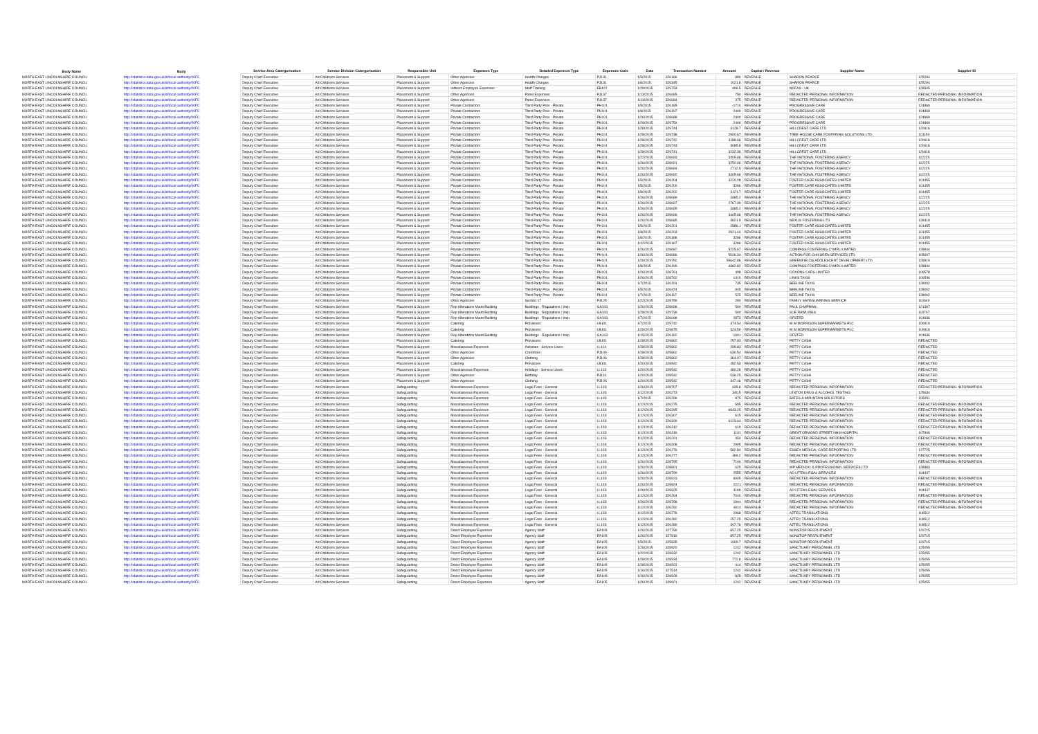| Body Name | Body | Service Area Catergorisation | Service Division Catergorisation | Responsible Unit | Expenses Type | Detailed Expenses Type | Expenses Code | Date | Transaction Number | Amount | Capital / Revenue | Supplier Name | Supplier ID |
| --- | --- | --- | --- | --- | --- | --- | --- | --- | --- | --- | --- | --- | --- |
| NORTH EAST LINCOLNSHIRE COUNCIL | http://statistics.data.gov.uk/id/local-authority/00FC | Deputy Chief Executive | Ad Childrens Services | Placement & Support | Other Agencies | Health Charges | PJ131 | 1/5/2015 | 326186 | 890 | REVENUE | SHARON PEARCE | 125294 |
| NORTH EAST LINCOLNSHIRE COUNCIL | http://statistics.data.gov.uk/id/local-authority/00FC | Deputy Chief Executive | Ad Childrens Services | Placement & Support | Other Agencies | Health Charges | PJ131 | 1/8/2015 | 326345 | 1021.8 | REVENUE | SHARON PEARCE | 125294 |
| NORTH EAST LINCOLNSHIRE COUNCIL | http://statistics.data.gov.uk/id/local-authority/00FC | Deputy Chief Executive | Ad Childrens Services | Placement & Support | Indirect Employee Expenses | Staff Training | EB122 | 1/29/2015 | 329753 | 496.5 | REVENUE | NOFAS - UK | 128505 |
| NORTH EAST LINCOLNSHIRE COUNCIL | http://statistics.data.gov.uk/id/local-authority/00FC | Deputy Chief Executive | Ad Childrens Services | Placement & Support | Other Agencies | Panel Expenses | PJ137 | 1/13/2015 | 326685 | 750 | REVENUE | REDACTED PERSONAL INFORMATION | REDACTED PERSONAL INFORMATION |
| NORTH EAST LINCOLNSHIRE COUNCIL | http://statistics.data.gov.uk/id/local-authority/00FC | Deputy Chief Executive | Ad Childrens Services | Placement & Support | Other Agencies | Panel Expenses | PJ137 | 1/13/2015 | 326684 | 375 | REVENUE | REDACTED PERSONAL INFORMATION | REDACTED PERSONAL INFORMATION |
| NORTH EAST LINCOLNSHIRE COUNCIL | http://statistics.data.gov.uk/id/local-authority/00FC | Deputy Chief Executive | Ad Childrens Services | Placement & Support | Private Contractors | Third Party Prov - Private | PH101 | 1/5/2015 | 326185 | -1710 | REVENUE | PROGRESSIVE CARE | 124869 |
| NORTH EAST LINCOLNSHIRE COUNCIL | http://statistics.data.gov.uk/id/local-authority/00FC | Deputy Chief Executive | Ad Childrens Services | Placement & Support | Private Contractors | Third Party Prov - Private | PH101 | 1/8/2015 | 326197 | 2400 | REVENUE | PROGRESSIVE CARE | 124869 |
| NORTH EAST LINCOLNSHIRE COUNCIL | http://statistics.data.gov.uk/id/local-authority/00FC | Deputy Chief Executive | Ad Childrens Services | Placement & Support | Private Contractors | Third Party Prov - Private | PH101 | 1/26/2015 | 328688 | 2400 | REVENUE | PROGRESSIVE CARE | 124869 |
| NORTH EAST LINCOLNSHIRE COUNCIL | http://statistics.data.gov.uk/id/local-authority/00FC | Deputy Chief Executive | Ad Childrens Services | Placement & Support | Private Contractors | Third Party Prov - Private | PH101 | 1/29/2015 | 329754 | 2400 | REVENUE | PROGRESSIVE CARE | 124869 |
| NORTH EAST LINCOLNSHIRE COUNCIL | http://statistics.data.gov.uk/id/local-authority/00FC | Deputy Chief Executive | Ad Childrens Services | Placement & Support | Private Contractors | Third Party Prov - Private | PH101 | 1/28/2015 | 329744 | 3128.7 | REVENUE | HILLCREST CARE LTD | 120616 |
| NORTH EAST LINCOLNSHIRE COUNCIL | http://statistics.data.gov.uk/id/local-authority/00FC | Deputy Chief Executive | Ad Childrens Services | Placement & Support | Private Contractors | Third Party Prov - Private | PH101 | 1/28/2015 | 329738 | 2900.67 | REVENUE | TREE HOUSE CARE FOSTERING SOLUTIONS LTD | 101150 |
| NORTH EAST LINCOLNSHIRE COUNCIL | http://statistics.data.gov.uk/id/local-authority/00FC | Deputy Chief Executive | Ad Childrens Services | Placement & Support | Private Contractors | Third Party Prov - Private | PH101 | 1/28/2015 | 329742 | 3188.66 | REVENUE | HILLCREST CARE LTD | 120616 |
| NORTH EAST LINCOLNSHIRE COUNCIL | http://statistics.data.gov.uk/id/local-authority/00FC | Deputy Chief Executive | Ad Childrens Services | Placement & Support | Private Contractors | Third Party Prov - Private | PH101 | 1/28/2015 | 329743 | 3085.8 | REVENUE | HILLCREST CARE LTD | 120616 |
| NORTH EAST LINCOLNSHIRE COUNCIL | http://statistics.data.gov.uk/id/local-authority/00FC | Deputy Chief Executive | Ad Childrens Services | Placement & Support | Private Contractors | Third Party Prov - Private | PH101 | 1/28/2015 | 329741 | 3232.39 | REVENUE | HILLCREST CARE LTD | 120616 |
| NORTH EAST LINCOLNSHIRE COUNCIL | http://statistics.data.gov.uk/id/local-authority/00FC | Deputy Chief Executive | Ad Childrens Services | Placement & Support | Private Contractors | Third Party Prov - Private | PH101 | 1/22/2015 | 328693 | 3405.66 | REVENUE | THE NATIONAL FOSTERING AGENCY | 112225 |
| NORTH EAST LINCOLNSHIRE COUNCIL | http://statistics.data.gov.uk/id/local-authority/00FC | Deputy Chief Executive | Ad Childrens Services | Placement & Support | Private Contractors | Third Party Prov - Private | PH101 | 1/26/2015 | 328691 | 3250.66 | REVENUE | THE NATIONAL FOSTERING AGENCY | 112225 |
| NORTH EAST LINCOLNSHIRE COUNCIL | http://statistics.data.gov.uk/id/local-authority/00FC | Deputy Chief Executive | Ad Childrens Services | Placement & Support | Private Contractors | Third Party Prov - Private | PH101 | 1/26/2015 | 328694 | 2712.5 | REVENUE | THE NATIONAL FOSTERING AGENCY | 112225 |
| NORTH EAST LINCOLNSHIRE COUNCIL | http://statistics.data.gov.uk/id/local-authority/00FC | Deputy Chief Executive | Ad Childrens Services | Placement & Support | Private Contractors | Third Party Prov - Private | PH101 | 1/26/2015 | 328692 | 3405.66 | REVENUE | THE NATIONAL FOSTERING AGENCY | 112225 |
| NORTH EAST LINCOLNSHIRE COUNCIL | http://statistics.data.gov.uk/id/local-authority/00FC | Deputy Chief Executive | Ad Childrens Services | Placement & Support | Private Contractors | Third Party Prov - Private | PH101 | 1/5/2015 | 326204 | 3220.28 | REVENUE | FOSTER CARE ASSOCIATES LIMITED | 101455 |
| NORTH EAST LINCOLNSHIRE COUNCIL | http://statistics.data.gov.uk/id/local-authority/00FC | Deputy Chief Executive | Ad Childrens Services | Placement & Support | Private Contractors | Third Party Prov - Private | PH101 | 1/5/2015 | 326200 | 3286 | REVENUE | FOSTER CARE ASSOCIATES LIMITED | 101455 |
| NORTH EAST LINCOLNSHIRE COUNCIL | http://statistics.data.gov.uk/id/local-authority/00FC | Deputy Chief Executive | Ad Childrens Services | Placement & Support | Private Contractors | Third Party Prov - Private | PH101 | 1/8/2015 | 326202 | 3121.7 | REVENUE | FOSTER CARE ASSOCIATES LIMITED | 101455 |
| NORTH EAST LINCOLNSHIRE COUNCIL | http://statistics.data.gov.uk/id/local-authority/00FC | Deputy Chief Executive | Ad Childrens Services | Placement & Support | Private Contractors | Third Party Prov - Private | PH101 | 1/26/2015 | 328689 | 3385.2 | REVENUE | THE NATIONAL FOSTERING AGENCY | 112225 |
| NORTH EAST LINCOLNSHIRE COUNCIL | http://statistics.data.gov.uk/id/local-authority/00FC | Deputy Chief Executive | Ad Childrens Services | Placement & Support | Private Contractors | Third Party Prov - Private | PH101 | 1/26/2015 | 328697 | 2767.99 | REVENUE | THE NATIONAL FOSTERING AGENCY | 112225 |
| NORTH EAST LINCOLNSHIRE COUNCIL | http://statistics.data.gov.uk/id/local-authority/00FC | Deputy Chief Executive | Ad Childrens Services | Placement & Support | Private Contractors | Third Party Prov - Private | PH101 | 1/26/2015 | 328695 | 3385.2 | REVENUE | THE NATIONAL FOSTERING AGENCY | 112225 |
| NORTH EAST LINCOLNSHIRE COUNCIL | http://statistics.data.gov.uk/id/local-authority/00FC | Deputy Chief Executive | Ad Childrens Services | Placement & Support | Private Contractors | Third Party Prov - Private | PH101 | 1/26/2015 | 328696 | 3405.66 | REVENUE | THE NATIONAL FOSTERING AGENCY | 112225 |
| NORTH EAST LINCOLNSHIRE COUNCIL | http://statistics.data.gov.uk/id/local-authority/00FC | Deputy Chief Executive | Ad Childrens Services | Placement & Support | Private Contractors | Third Party Prov - Private | PH101 | 1/26/2015 | 328685 | 3921.5 | REVENUE | NEXUS FOSTERING LTD | 128418 |
| NORTH EAST LINCOLNSHIRE COUNCIL | http://statistics.data.gov.uk/id/local-authority/00FC | Deputy Chief Executive | Ad Childrens Services | Placement & Support | Private Contractors | Third Party Prov - Private | PH101 | 1/5/2015 | 326201 | 2886.1 | REVENUE | FOSTER CARE ASSOCIATES LIMITED | 101455 |
| NORTH EAST LINCOLNSHIRE COUNCIL | http://statistics.data.gov.uk/id/local-authority/00FC | Deputy Chief Executive | Ad Childrens Services | Placement & Support | Private Contractors | Third Party Prov - Private | PH101 | 1/8/2015 | 326203 | 2921.44 | REVENUE | FOSTER CARE ASSOCIATES LIMITED | 101455 |
| NORTH EAST LINCOLNSHIRE COUNCIL | http://statistics.data.gov.uk/id/local-authority/00FC | Deputy Chief Executive | Ad Childrens Services | Placement & Support | Private Contractors | Third Party Prov - Private | PH101 | 1/8/2015 | 326188 | 3286 | REVENUE | FOSTER CARE ASSOCIATES LIMITED | 101455 |
| NORTH EAST LINCOLNSHIRE COUNCIL | http://statistics.data.gov.uk/id/local-authority/00FC | Deputy Chief Executive | Ad Childrens Services | Placement & Support | Private Contractors | Third Party Prov - Private | PH101 | 1/12/2015 | 326187 | 3286 | REVENUE | FOSTER CARE ASSOCIATES LIMITED | 101455 |
| NORTH EAST LINCOLNSHIRE COUNCIL | http://statistics.data.gov.uk/id/local-authority/00FC | Deputy Chief Executive | Ad Childrens Services | Placement & Support | Private Contractors | Third Party Prov - Private | PH101 | 1/26/2015 | 328687 | 5225.67 | REVENUE | COMPASS FOSTERING CYMRU LIMITED | 128844 |
| NORTH EAST LINCOLNSHIRE COUNCIL | http://statistics.data.gov.uk/id/local-authority/00FC | Deputy Chief Executive | Ad Childrens Services | Placement & Support | Private Contractors | Third Party Prov - Private | PH101 | 1/26/2015 | 328686 | 5026.34 | REVENUE | ACTION FOR CHILDREN SERVICES LTD | 105607 |
| NORTH EAST LINCOLNSHIRE COUNCIL | http://statistics.data.gov.uk/id/local-authority/00FC | Deputy Chief Executive | Ad Childrens Services | Placement & Support | Private Contractors | Third Party Prov - Private | PH101 | 1/29/2015 | 329752 | 55642.86 | REVENUE | GREENFIELDS ADOLESCENT DEVELOPMENT LTD | 128919 |
| NORTH EAST LINCOLNSHIRE COUNCIL | http://statistics.data.gov.uk/id/local-authority/00FC | Deputy Chief Executive | Ad Childrens Services | Placement & Support | Private Contractors | Third Party Prov - Private | PH101 | 1/8/2015 | 326199 | 4382.82 | REVENUE | COMPASS FOSTERING CYMRU LIMITED | 128844 |
| NORTH EAST LINCOLNSHIRE COUNCIL | http://statistics.data.gov.uk/id/local-authority/00FC | Deputy Chief Executive | Ad Childrens Services | Placement & Support | Private Contractors | Third Party Prov - Private | PH101 | 1/26/2015 | 328761 | 408 | REVENUE | COXONS CARS LIMITED | 100578 |
| NORTH EAST LINCOLNSHIRE COUNCIL | http://statistics.data.gov.uk/id/local-authority/00FC | Deputy Chief Executive | Ad Childrens Services | Placement & Support | Private Contractors | Third Party Prov - Private | PH101 | 1/26/2015 | 328762 | 1410 | REVENUE | LINKS TAXIS | 100546 |
| NORTH EAST LINCOLNSHIRE COUNCIL | http://statistics.data.gov.uk/id/local-authority/00FC | Deputy Chief Executive | Ad Childrens Services | Placement & Support | Private Contractors | Third Party Prov - Private | PH101 | 1/7/2015 | 326118 | 735 | REVENUE | BEELINE TAXIS | 128002 |
| NORTH EAST LINCOLNSHIRE COUNCIL | http://statistics.data.gov.uk/id/local-authority/00FC | Deputy Chief Executive | Ad Childrens Services | Placement & Support | Private Contractors | Third Party Prov - Private | PH101 | 1/5/2015 | 326474 | 945 | REVENUE | BEELINE TAXIS | 128002 |
| NORTH EAST LINCOLNSHIRE COUNCIL | http://statistics.data.gov.uk/id/local-authority/00FC | Deputy Chief Executive | Ad Childrens Services | Placement & Support | Private Contractors | Third Party Prov - Private | PH101 | 1/7/2015 | 326117 | 525 | REVENUE | BEELINE TAXIS | 128002 |
| NORTH EAST LINCOLNSHIRE COUNCIL | http://statistics.data.gov.uk/id/local-authority/00FC | Deputy Chief Executive | Ad Childrens Services | Placement & Support | Other Agencies | Section 17 | PJ125 | 1/22/2015 | 328759 | 280 | REVENUE | FAMILY SAFEGUARDING SERVICE | 110640 |
| NORTH EAST LINCOLNSHIRE COUNCIL | http://statistics.data.gov.uk/id/local-authority/00FC | Deputy Chief Executive | Ad Childrens Services | Placement & Support | Rep Alterations Maint Building | Buildings - Regulations / Insp | GA103 | 1/26/2015 | 328698 | 500 | REVENUE | PAUL CHAPMAN | 121397 |
| NORTH EAST LINCOLNSHIRE COUNCIL | http://statistics.data.gov.uk/id/local-authority/00FC | Deputy Chief Executive | Ad Childrens Services | Placement & Support | Rep Alterations Maint Building | Buildings - Regulations / Insp | GA103 | 1/28/2015 | 329739 | 500 | REVENUE | SUE RAWLINGS | 119707 |
| NORTH EAST LINCOLNSHIRE COUNCIL | http://statistics.data.gov.uk/id/local-authority/00FC | Deputy Chief Executive | Ad Childrens Services | Placement & Support | Rep Alterations Maint Building | Buildings - Regulations / Insp | GA103 | 1/7/2015 | 326098 | 2873 | REVENUE | OFSTED | 101836 |
| NORTH EAST LINCOLNSHIRE COUNCIL | http://statistics.data.gov.uk/id/local-authority/00FC | Deputy Chief Executive | Ad Childrens Services | Placement & Support | Catering | Provisions | LB101 | 1/7/2015 | 325742 | 374.54 | REVENUE | W M MORRISON SUPERMARKETS PLC | 100919 |
| NORTH EAST LINCOLNSHIRE COUNCIL | http://statistics.data.gov.uk/id/local-authority/00FC | Deputy Chief Executive | Ad Childrens Services | Placement & Support | Catering | Provisions | LB101 | 1/29/2015 | 329875 | 324.59 | REVENUE | W M MORRISON SUPERMARKETS PLC | 100919 |
| NORTH EAST LINCOLNSHIRE COUNCIL | http://statistics.data.gov.uk/id/local-authority/00FC | Deputy Chief Executive | Ad Childrens Services | Placement & Support | Rep Alterations Maint Building | Buildings - Regulations / Insp | GA103 | 1/15/2015 | 326192 | 1601 | REVENUE | OFSTED | 101836 |
| NORTH EAST LINCOLNSHIRE COUNCIL | http://statistics.data.gov.uk/id/local-authority/00FC | Deputy Chief Executive | Ad Childrens Services | Placement & Support | Catering | Provisions | LB101 | 1/28/2015 | 329862 | 257.93 | REVENUE | PETTY CASH | REDACTED |
| NORTH EAST LINCOLNSHIRE COUNCIL | http://statistics.data.gov.uk/id/local-authority/00FC | Deputy Chief Executive | Ad Childrens Services | Placement & Support | Miscellaneous Expenses | Activities - Service Users | LL114 | 1/28/2015 | 329862 | 299.83 | REVENUE | PETTY CASH | REDACTED |
| NORTH EAST LINCOLNSHIRE COUNCIL | http://statistics.data.gov.uk/id/local-authority/00FC | Deputy Chief Executive | Ad Childrens Services | Placement & Support | Other Agencies | Christmas | PJ109 | 1/28/2015 | 329862 | 630.54 | REVENUE | PETTY CASH | REDACTED |
| NORTH EAST LINCOLNSHIRE COUNCIL | http://statistics.data.gov.uk/id/local-authority/00FC | Deputy Chief Executive | Ad Childrens Services | Placement & Support | Other Agencies | Clothing | PJ106 | 1/28/2015 | 329862 | 364.07 | REVENUE | PETTY CASH | REDACTED |
| NORTH EAST LINCOLNSHIRE COUNCIL | http://statistics.data.gov.uk/id/local-authority/00FC | Deputy Chief Executive | Ad Childrens Services | Placement & Support | Catering | Provisions | LB101 | 1/20/2015 | 328542 | 452.53 | REVENUE | PETTY CASH | REDACTED |
| NORTH EAST LINCOLNSHIRE COUNCIL | http://statistics.data.gov.uk/id/local-authority/00FC | Deputy Chief Executive | Ad Childrens Services | Placement & Support | Miscellaneous Expenses | Holidays - Service Users | LL113 | 1/20/2015 | 328542 | 480.28 | REVENUE | PETTY CASH | REDACTED |
| NORTH EAST LINCOLNSHIRE COUNCIL | http://statistics.data.gov.uk/id/local-authority/00FC | Deputy Chief Executive | Ad Childrens Services | Placement & Support | Other Agencies | Birthday | PJ110 | 1/20/2015 | 328542 | 539.25 | REVENUE | PETTY CASH | REDACTED |
| NORTH EAST LINCOLNSHIRE COUNCIL | http://statistics.data.gov.uk/id/local-authority/00FC | Deputy Chief Executive | Ad Childrens Services | Placement & Support | Other Agencies | Clothing | PJ106 | 1/20/2015 | 328542 | 347.46 | REVENUE | PETTY CASH | REDACTED |
| NORTH EAST LINCOLNSHIRE COUNCIL | http://statistics.data.gov.uk/id/local-authority/00FC | Deputy Chief Executive | Ad Childrens Services | Safeguarding | Miscellaneous Expenses | Legal Fees - General | LL103 | 1/26/2015 | 328797 | 435.8 | REVENUE | REDACTED PERSONAL INFORMATION | REDACTED PERSONAL INFORMATION |
| NORTH EAST LINCOLNSHIRE COUNCIL | http://statistics.data.gov.uk/id/local-authority/00FC | Deputy Chief Executive | Ad Childrens Services | Safeguarding | Miscellaneous Expenses | Legal Fees - General | LL103 | 1/12/2015 | 326273 | 340.5 | REVENUE | LEXTOX DRUG & ALCOHOL TESTING | 125634 |
| NORTH EAST LINCOLNSHIRE COUNCIL | http://statistics.data.gov.uk/id/local-authority/00FC | Deputy Chief Executive | Ad Childrens Services | Safeguarding | Miscellaneous Expenses | Legal Fees - General | LL103 | 1/7/2015 | 326296 | 875 | REVENUE | BATES & MOUNTAIN SOLICITORS | 105051 |
| NORTH EAST LINCOLNSHIRE COUNCIL | http://statistics.data.gov.uk/id/local-authority/00FC | Deputy Chief Executive | Ad Childrens Services | Safeguarding | Miscellaneous Expenses | Legal Fees - General | LL103 | 1/12/2015 | 326275 | 595 | REVENUE | REDACTED PERSONAL INFORMATION | REDACTED PERSONAL INFORMATION |
| NORTH EAST LINCOLNSHIRE COUNCIL | http://statistics.data.gov.uk/id/local-authority/00FC | Deputy Chief Executive | Ad Childrens Services | Safeguarding | Miscellaneous Expenses | Legal Fees - General | LL103 | 1/12/2015 | 326295 | 6943.25 | REVENUE | REDACTED PERSONAL INFORMATION | REDACTED PERSONAL INFORMATION |
| NORTH EAST LINCOLNSHIRE COUNCIL | http://statistics.data.gov.uk/id/local-authority/00FC | Deputy Chief Executive | Ad Childrens Services | Safeguarding | Miscellaneous Expenses | Legal Fees - General | LL103 | 1/12/2015 | 326307 | 615 | REVENUE | REDACTED PERSONAL INFORMATION | REDACTED PERSONAL INFORMATION |
| NORTH EAST LINCOLNSHIRE COUNCIL | http://statistics.data.gov.uk/id/local-authority/00FC | Deputy Chief Executive | Ad Childrens Services | Safeguarding | Miscellaneous Expenses | Legal Fees - General | LL103 | 1/12/2015 | 326309 | 6123.64 | REVENUE | REDACTED PERSONAL INFORMATION | REDACTED PERSONAL INFORMATION |
| NORTH EAST LINCOLNSHIRE COUNCIL | http://statistics.data.gov.uk/id/local-authority/00FC | Deputy Chief Executive | Ad Childrens Services | Safeguarding | Miscellaneous Expenses | Legal Fees - General | LL103 | 1/12/2015 | 326312 | 610 | REVENUE | REDACTED PERSONAL INFORMATION | REDACTED PERSONAL INFORMATION |
| NORTH EAST LINCOLNSHIRE COUNCIL | http://statistics.data.gov.uk/id/local-authority/00FC | Deputy Chief Executive | Ad Childrens Services | Safeguarding | Miscellaneous Expenses | Legal Fees - General | LL103 | 1/12/2015 | 326316 | 1131 | REVENUE | GREAT ORMOND STREET NHS HOSPITAL | 107906 |
| NORTH EAST LINCOLNSHIRE COUNCIL | http://statistics.data.gov.uk/id/local-authority/00FC | Deputy Chief Executive | Ad Childrens Services | Safeguarding | Miscellaneous Expenses | Legal Fees - General | LL103 | 1/12/2015 | 326291 | 450 | REVENUE | REDACTED PERSONAL INFORMATION | REDACTED PERSONAL INFORMATION |
| NORTH EAST LINCOLNSHIRE COUNCIL | http://statistics.data.gov.uk/id/local-authority/00FC | Deputy Chief Executive | Ad Childrens Services | Safeguarding | Miscellaneous Expenses | Legal Fees - General | LL103 | 1/12/2015 | 326308 | 2995 | REVENUE | REDACTED PERSONAL INFORMATION | REDACTED PERSONAL INFORMATION |
| NORTH EAST LINCOLNSHIRE COUNCIL | http://statistics.data.gov.uk/id/local-authority/00FC | Deputy Chief Executive | Ad Childrens Services | Safeguarding | Miscellaneous Expenses | Legal Fees - General | LL103 | 1/12/2015 | 326276 | 582.84 | REVENUE | ESSEX MEDICAL CARE REPORTING LTD | 127725 |
| NORTH EAST LINCOLNSHIRE COUNCIL | http://statistics.data.gov.uk/id/local-authority/00FC | Deputy Chief Executive | Ad Childrens Services | Safeguarding | Miscellaneous Expenses | Legal Fees - General | LL103 | 1/12/2015 | 326277 | 499.2 | REVENUE | REDACTED PERSONAL INFORMATION | REDACTED PERSONAL INFORMATION |
| NORTH EAST LINCOLNSHIRE COUNCIL | http://statistics.data.gov.uk/id/local-authority/00FC | Deputy Chief Executive | Ad Childrens Services | Safeguarding | Miscellaneous Expenses | Legal Fees - General | LL103 | 1/26/2015 | 328795 | 7100 | REVENUE | REDACTED PERSONAL INFORMATION | REDACTED PERSONAL INFORMATION |
| NORTH EAST LINCOLNSHIRE COUNCIL | http://statistics.data.gov.uk/id/local-authority/00FC | Deputy Chief Executive | Ad Childrens Services | Safeguarding | Miscellaneous Expenses | Legal Fees - General | LL103 | 1/26/2015 | 328801 | 625 | REVENUE | WP MEDICAL & PROFESSIONAL SERVICES LTD | 128983 |
| NORTH EAST LINCOLNSHIRE COUNCIL | http://statistics.data.gov.uk/id/local-authority/00FC | Deputy Chief Executive | Ad Childrens Services | Safeguarding | Miscellaneous Expenses | Legal Fees - General | LL103 | 1/26/2015 | 328799 | 2555 | REVENUE | AD LITEM LEGAL SERVICES | 104447 |
| NORTH EAST LINCOLNSHIRE COUNCIL | http://statistics.data.gov.uk/id/local-authority/00FC | Deputy Chief Executive | Ad Childrens Services | Safeguarding | Miscellaneous Expenses | Legal Fees - General | LL103 | 1/26/2015 | 328923 | 6005 | REVENUE | REDACTED PERSONAL INFORMATION | REDACTED PERSONAL INFORMATION |
| NORTH EAST LINCOLNSHIRE COUNCIL | http://statistics.data.gov.uk/id/local-authority/00FC | Deputy Chief Executive | Ad Childrens Services | Safeguarding | Miscellaneous Expenses | Legal Fees - General | LL103 | 1/26/2015 | 328924 | 2221 | REVENUE | REDACTED PERSONAL INFORMATION | REDACTED PERSONAL INFORMATION |
| NORTH EAST LINCOLNSHIRE COUNCIL | http://statistics.data.gov.uk/id/local-authority/00FC | Deputy Chief Executive | Ad Childrens Services | Safeguarding | Miscellaneous Expenses | Legal Fees - General | LL103 | 1/26/2015 | 328925 | 4100 | REVENUE | AD LITEM LEGAL SERVICES | 104447 |
| NORTH EAST LINCOLNSHIRE COUNCIL | http://statistics.data.gov.uk/id/local-authority/00FC | Deputy Chief Executive | Ad Childrens Services | Safeguarding | Miscellaneous Expenses | Legal Fees - General | LL103 | 1/12/2015 | 326294 | 7040 | REVENUE | REDACTED PERSONAL INFORMATION | REDACTED PERSONAL INFORMATION |
| NORTH EAST LINCOLNSHIRE COUNCIL | http://statistics.data.gov.uk/id/local-authority/00FC | Deputy Chief Executive | Ad Childrens Services | Safeguarding | Miscellaneous Expenses | Legal Fees - General | LL103 | 1/26/2015 | 328798 | 1904 | REVENUE | REDACTED PERSONAL INFORMATION | REDACTED PERSONAL INFORMATION |
| NORTH EAST LINCOLNSHIRE COUNCIL | http://statistics.data.gov.uk/id/local-authority/00FC | Deputy Chief Executive | Ad Childrens Services | Safeguarding | Miscellaneous Expenses | Legal Fees - General | LL103 | 1/12/2015 | 326292 | 4914 | REVENUE | REDACTED PERSONAL INFORMATION | REDACTED PERSONAL INFORMATION |
| NORTH EAST LINCOLNSHIRE COUNCIL | http://statistics.data.gov.uk/id/local-authority/00FC | Deputy Chief Executive | Ad Childrens Services | Safeguarding | Miscellaneous Expenses | Legal Fees - General | LL103 | 1/12/2015 | 326278 | 2968 | REVENUE | AZTEC TRANSLATIONS | 106512 |
| NORTH EAST LINCOLNSHIRE COUNCIL | http://statistics.data.gov.uk/id/local-authority/00FC | Deputy Chief Executive | Ad Childrens Services | Safeguarding | Miscellaneous Expenses | Legal Fees - General | LL103 | 1/12/2015 | 326282 | 257.25 | REVENUE | AZTEC TRANSLATIONS | 106512 |
| NORTH EAST LINCOLNSHIRE COUNCIL | http://statistics.data.gov.uk/id/local-authority/00FC | Deputy Chief Executive | Ad Childrens Services | Safeguarding | Miscellaneous Expenses | Legal Fees - General | LL103 | 1/12/2015 | 326280 | 307.76 | REVENUE | AZTEC TRANSLATIONS | 106512 |
| NORTH EAST LINCOLNSHIRE COUNCIL | http://statistics.data.gov.uk/id/local-authority/00FC | Deputy Chief Executive | Ad Childrens Services | Safeguarding | Direct Employee Expenses | Agency Staff | EA105 | 1/26/2015 | 327799 | 857.25 | REVENUE | NONSTOP RECRUITMENT | 120715 |
| NORTH EAST LINCOLNSHIRE COUNCIL | http://statistics.data.gov.uk/id/local-authority/00FC | Deputy Chief Executive | Ad Childrens Services | Safeguarding | Direct Employee Expenses | Agency Staff | EA105 | 1/26/2015 | 327816 | 857.25 | REVENUE | NONSTOP RECRUITMENT | 120715 |
| NORTH EAST LINCOLNSHIRE COUNCIL | http://statistics.data.gov.uk/id/local-authority/00FC | Deputy Chief Executive | Ad Childrens Services | Safeguarding | Direct Employee Expenses | Agency Staff | EA105 | 1/5/2015 | 325835 | 1409.7 | REVENUE | NONSTOP RECRUITMENT | 120715 |
| NORTH EAST LINCOLNSHIRE COUNCIL | http://statistics.data.gov.uk/id/local-authority/00FC | Deputy Chief Executive | Ad Childrens Services | Safeguarding | Direct Employee Expenses | Agency Staff | EA105 | 1/28/2015 | 328920 | 1242 | REVENUE | SANCTUARY PERSONNEL LTD | 125055 |
| NORTH EAST LINCOLNSHIRE COUNCIL | http://statistics.data.gov.uk/id/local-authority/00FC | Deputy Chief Executive | Ad Childrens Services | Safeguarding | Direct Employee Expenses | Agency Staff | EA105 | 1/22/2015 | 328932 | 1242 | REVENUE | SANCTUARY PERSONNEL LTD | 125055 |
| NORTH EAST LINCOLNSHIRE COUNCIL | http://statistics.data.gov.uk/id/local-authority/00FC | Deputy Chief Executive | Ad Childrens Services | Safeguarding | Direct Employee Expenses | Agency Staff | EA105 | 1/28/2015 | 328934 | 772.8 | REVENUE | SANCTUARY PERSONNEL LTD | 125055 |
| NORTH EAST LINCOLNSHIRE COUNCIL | http://statistics.data.gov.uk/id/local-authority/00FC | Deputy Chief Executive | Ad Childrens Services | Safeguarding | Direct Employee Expenses | Agency Staff | EA105 | 1/28/2015 | 328922 | 414 | REVENUE | SANCTUARY PERSONNEL LTD | 125055 |
| NORTH EAST LINCOLNSHIRE COUNCIL | http://statistics.data.gov.uk/id/local-authority/00FC | Deputy Chief Executive | Ad Childrens Services | Safeguarding | Direct Employee Expenses | Agency Staff | EA105 | 1/16/2015 | 327514 | 1242 | REVENUE | SANCTUARY PERSONNEL LTD | 125055 |
| NORTH EAST LINCOLNSHIRE COUNCIL | http://statistics.data.gov.uk/id/local-authority/00FC | Deputy Chief Executive | Ad Childrens Services | Safeguarding | Direct Employee Expenses | Agency Staff | EA105 | 1/26/2015 | 328928 | 828 | REVENUE | SANCTUARY PERSONNEL LTD | 125055 |
| NORTH EAST LINCOLNSHIRE COUNCIL | http://statistics.data.gov.uk/id/local-authority/00FC | Deputy Chief Executive | Ad Childrens Services | Safeguarding | Direct Employee Expenses | Agency Staff | EA105 | 1/26/2015 | 328921 | 1242 | REVENUE | SANCTUARY PERSONNEL LTD | 125055 |